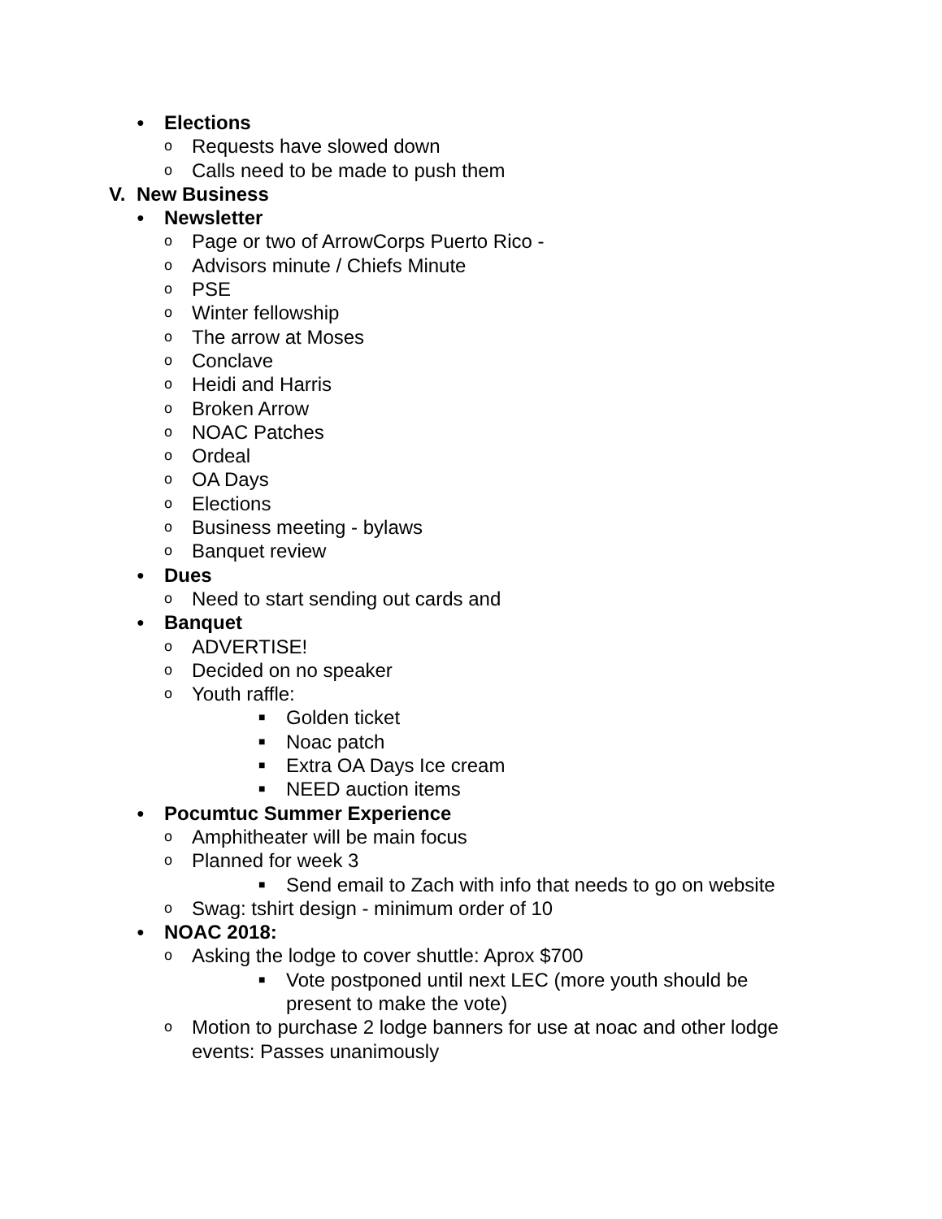● Elections
o Requests have slowed down
o Calls need to be made to push them
V. New Business
● Newsletter
o Page or two of ArrowCorps Puerto Rico -
o Advisors minute / Chiefs Minute
o PSE
o Winter fellowship
o The arrow at Moses
o Conclave
o Heidi and Harris
o Broken Arrow
o NOAC Patches
o Ordeal
o OA Days
o Elections
o Business meeting - bylaws
o Banquet review
● Dues
o Need to start sending out cards and
● Banquet
o ADVERTISE!
o Decided on no speaker
o Youth raffle:
■ Golden ticket
■ Noac patch
■ Extra OA Days Ice cream
■ NEED auction items
● Pocumtuc Summer Experience
o Amphitheater will be main focus
o Planned for week 3
■ Send email to Zach with info that needs to go on website
o Swag: tshirt design - minimum order of 10
● NOAC 2018:
o Asking the lodge to cover shuttle: Aprox $700
■ Vote postponed until next LEC (more youth should be present to make the vote)
o Motion to purchase 2 lodge banners for use at noac and other lodge events: Passes unanimously